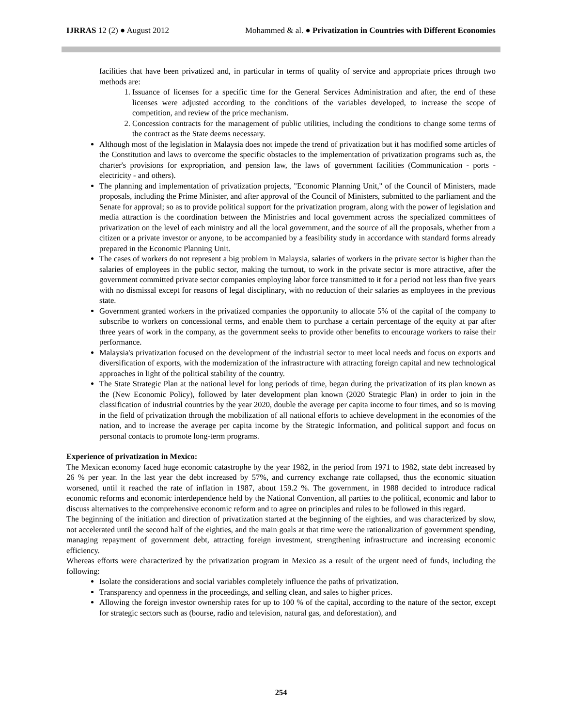IJRRAS 12 (2) ● August 2012 Mohammed & al. ● Privatization in Countries with Different Economies
facilities that have been privatized and, in particular in terms of quality of service and appropriate prices through two methods are:
1. Issuance of licenses for a specific time for the General Services Administration and after, the end of these licenses were adjusted according to the conditions of the variables developed, to increase the scope of competition, and review of the price mechanism.
2. Concession contracts for the management of public utilities, including the conditions to change some terms of the contract as the State deems necessary.
Although most of the legislation in Malaysia does not impede the trend of privatization but it has modified some articles of the Constitution and laws to overcome the specific obstacles to the implementation of privatization programs such as, the charter's provisions for expropriation, and pension law, the laws of government facilities (Communication - ports - electricity - and others).
The planning and implementation of privatization projects, "Economic Planning Unit," of the Council of Ministers, made proposals, including the Prime Minister, and after approval of the Council of Ministers, submitted to the parliament and the Senate for approval; so as to provide political support for the privatization program, along with the power of legislation and media attraction is the coordination between the Ministries and local government across the specialized committees of privatization on the level of each ministry and all the local government, and the source of all the proposals, whether from a citizen or a private investor or anyone, to be accompanied by a feasibility study in accordance with standard forms already prepared in the Economic Planning Unit.
The cases of workers do not represent a big problem in Malaysia, salaries of workers in the private sector is higher than the salaries of employees in the public sector, making the turnout, to work in the private sector is more attractive, after the government committed private sector companies employing labor force transmitted to it for a period not less than five years with no dismissal except for reasons of legal disciplinary, with no reduction of their salaries as employees in the previous state.
Government granted workers in the privatized companies the opportunity to allocate 5% of the capital of the company to subscribe to workers on concessional terms, and enable them to purchase a certain percentage of the equity at par after three years of work in the company, as the government seeks to provide other benefits to encourage workers to raise their performance.
Malaysia's privatization focused on the development of the industrial sector to meet local needs and focus on exports and diversification of exports, with the modernization of the infrastructure with attracting foreign capital and new technological approaches in light of the political stability of the country.
The State Strategic Plan at the national level for long periods of time, began during the privatization of its plan known as the (New Economic Policy), followed by later development plan known (2020 Strategic Plan) in order to join in the classification of industrial countries by the year 2020, double the average per capita income to four times, and so is moving in the field of privatization through the mobilization of all national efforts to achieve development in the economies of the nation, and to increase the average per capita income by the Strategic Information, and political support and focus on personal contacts to promote long-term programs.
Experience of privatization in Mexico:
The Mexican economy faced huge economic catastrophe by the year 1982, in the period from 1971 to 1982, state debt increased by 26 % per year. In the last year the debt increased by 57%, and currency exchange rate collapsed, thus the economic situation worsened, until it reached the rate of inflation in 1987, about 159.2 %. The government, in 1988 decided to introduce radical economic reforms and economic interdependence held by the National Convention, all parties to the political, economic and labor to discuss alternatives to the comprehensive economic reform and to agree on principles and rules to be followed in this regard.
The beginning of the initiation and direction of privatization started at the beginning of the eighties, and was characterized by slow, not accelerated until the second half of the eighties, and the main goals at that time were the rationalization of government spending, managing repayment of government debt, attracting foreign investment, strengthening infrastructure and increasing economic efficiency.
Whereas efforts were characterized by the privatization program in Mexico as a result of the urgent need of funds, including the following:
Isolate the considerations and social variables completely influence the paths of privatization.
Transparency and openness in the proceedings, and selling clean, and sales to higher prices.
Allowing the foreign investor ownership rates for up to 100 % of the capital, according to the nature of the sector, except for strategic sectors such as (bourse, radio and television, natural gas, and deforestation), and
254